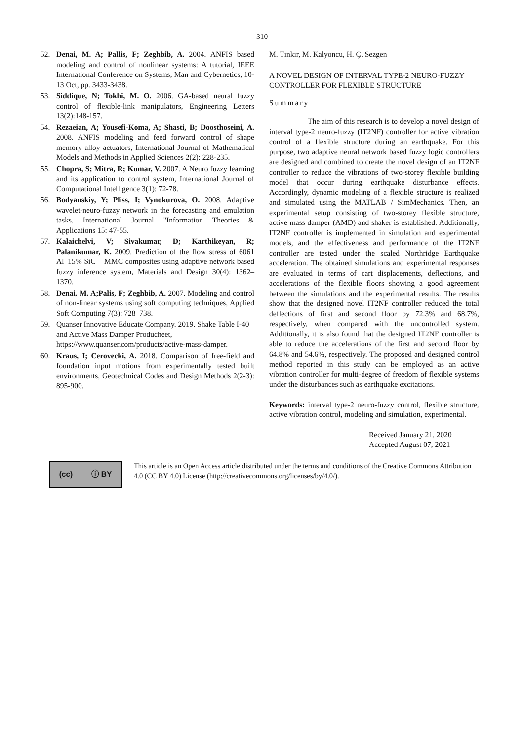310
52. Denai, M. A; Pallis, F; Zeghbib, A. 2004. ANFIS based modeling and control of nonlinear systems: A tutorial, IEEE International Conference on Systems, Man and Cybernetics, 10-13 Oct, pp. 3433-3438.
53. Siddique, N; Tokhi, M. O. 2006. GA-based neural fuzzy control of flexible-link manipulators, Engineering Letters 13(2):148-157.
54. Rezaeian, A; Yousefi-Koma, A; Shasti, B; Doosthoseini, A. 2008. ANFIS modeling and feed forward control of shape memory alloy actuators, International Journal of Mathematical Models and Methods in Applied Sciences 2(2): 228-235.
55. Chopra, S; Mitra, R; Kumar, V. 2007. A Neuro fuzzy learning and its application to control system, International Journal of Computational Intelligence 3(1): 72-78.
56. Bodyanskiy, Y; Pliss, I; Vynokurova, O. 2008. Adaptive wavelet-neuro-fuzzy network in the forecasting and emulation tasks, International Journal "Information Theories & Applications 15: 47-55.
57. Kalaichelvi, V; Sivakumar, D; Karthikeyan, R; Palanikumar, K. 2009. Prediction of the flow stress of 6061 Al–15% SiC – MMC composites using adaptive network based fuzzy inference system, Materials and Design 30(4): 1362–1370.
58. Denai, M. A;Palis, F; Zeghbib, A. 2007. Modeling and control of non-linear systems using soft computing techniques, Applied Soft Computing 7(3): 728–738.
59. Quanser Innovative Educate Company. 2019. Shake Table I-40 and Active Mass Damper Producheet, https://www.quanser.com/products/active-mass-damper.
60. Kraus, I; Cerovecki, A. 2018. Comparison of free-field and foundation input motions from experimentally tested built environments, Geotechnical Codes and Design Methods 2(2-3): 895-900.
M. Tınkır, M. Kalyoncu, H. Ç. Sezgen
A NOVEL DESIGN OF INTERVAL TYPE-2 NEURO-FUZZY CONTROLLER FOR FLEXIBLE STRUCTURE
Summary
The aim of this research is to develop a novel design of interval type-2 neuro-fuzzy (IT2NF) controller for active vibration control of a flexible structure during an earthquake. For this purpose, two adaptive neural network based fuzzy logic controllers are designed and combined to create the novel design of an IT2NF controller to reduce the vibrations of two-storey flexible building model that occur during earthquake disturbance effects. Accordingly, dynamic modeling of a flexible structure is realized and simulated using the MATLAB / SimMechanics. Then, an experimental setup consisting of two-storey flexible structure, active mass damper (AMD) and shaker is established. Additionally, IT2NF controller is implemented in simulation and experimental models, and the effectiveness and performance of the IT2NF controller are tested under the scaled Northridge Earthquake acceleration. The obtained simulations and experimental responses are evaluated in terms of cart displacements, deflections, and accelerations of the flexible floors showing a good agreement between the simulations and the experimental results. The results show that the designed novel IT2NF controller reduced the total deflections of first and second floor by 72.3% and 68.7%, respectively, when compared with the uncontrolled system. Additionally, it is also found that the designed IT2NF controller is able to reduce the accelerations of the first and second floor by 64.8% and 54.6%, respectively. The proposed and designed control method reported in this study can be employed as an active vibration controller for multi-degree of freedom of flexible systems under the disturbances such as earthquake excitations.
Keywords: interval type-2 neuro-fuzzy control, flexible structure, active vibration control, modeling and simulation, experimental.
Received January 21, 2020
Accepted August 07, 2021
(cc) ⓘ BY
This article is an Open Access article distributed under the terms and conditions of the Creative Commons Attribution 4.0 (CC BY 4.0) License (http://creativecommons.org/licenses/by/4.0/).